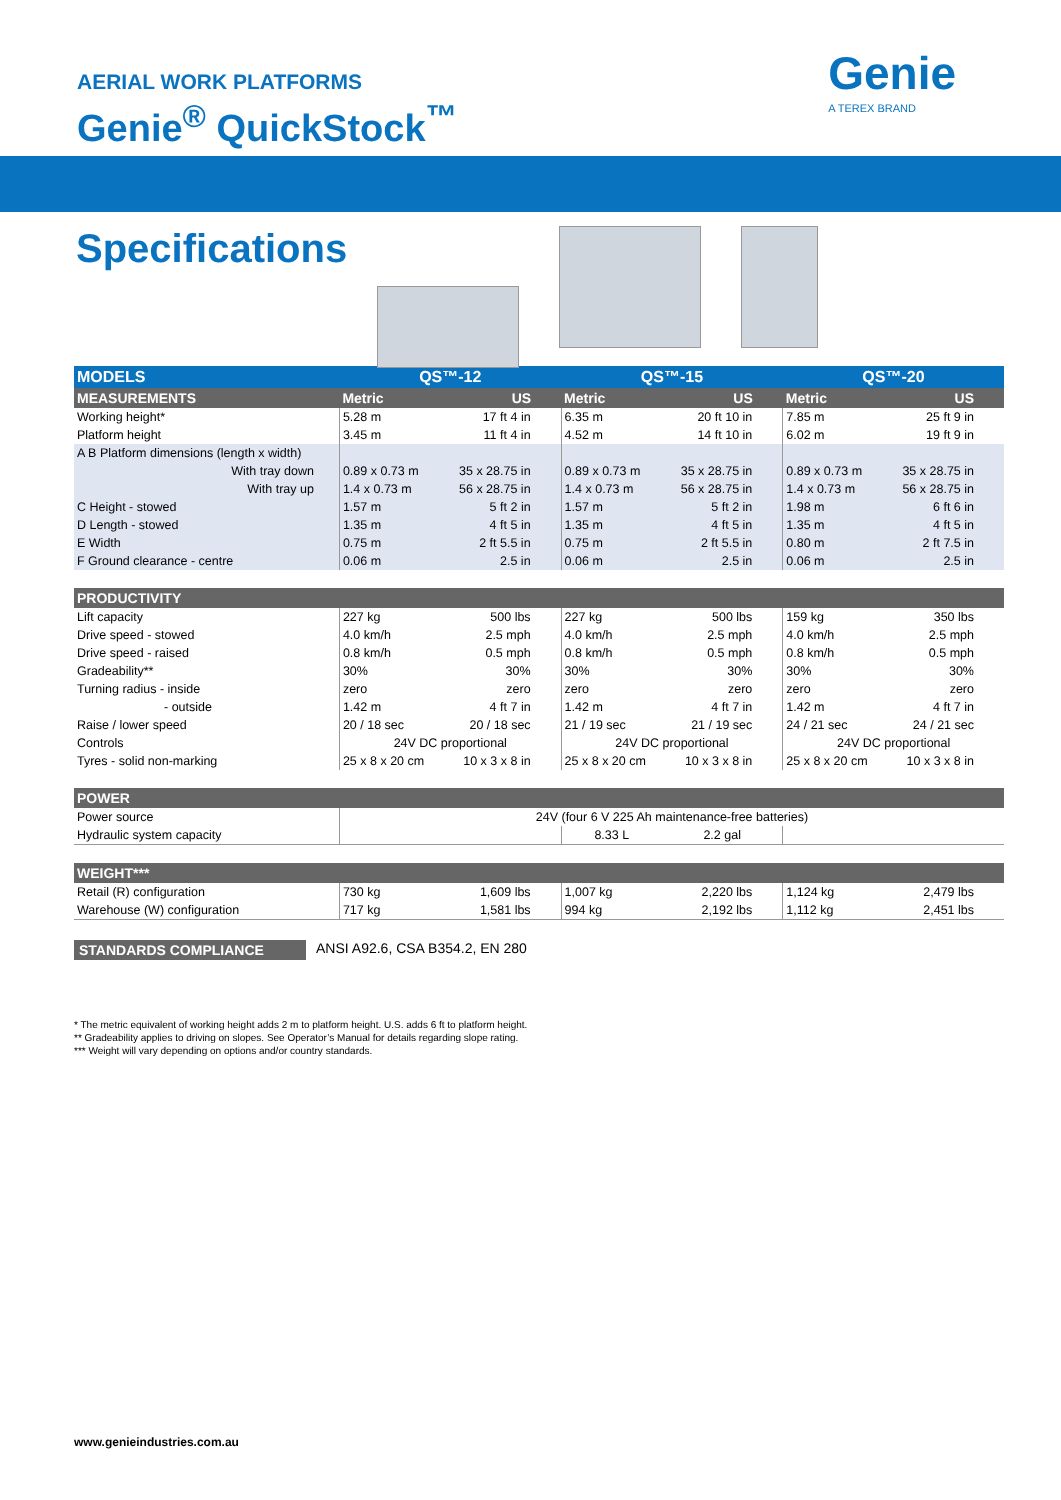AERIAL WORK PLATFORMS
Genie<sup>®</sup> QuickStock<sup>™</sup>
Genie
A TEREX BRAND
Specifications
| MODELS | QS™-12 | | QS™-15 | | QS™-20 | |
| MEASUREMENTS | Metric | US | Metric | US | Metric | US |
| Working height* | 5.28 m | 17 ft 4 in | 6.35 m | 20 ft 10 in | 7.85 m | 25 ft 9 in |
| Platform height | 3.45 m | 11 ft 4 in | 4.52 m | 14 ft 10 in | 6.02 m | 19 ft 9 in |
| A B Platform dimensions (length x width) | | | | | | |
| With tray down | 0.89 x 0.73 m | 35 x 28.75 in | 0.89 x 0.73 m | 35 x 28.75 in | 0.89 x 0.73 m | 35 x 28.75 in |
| With tray up | 1.4 x 0.73 m | 56 x 28.75 in | 1.4 x 0.73 m | 56 x 28.75 in | 1.4 x 0.73 m | 56 x 28.75 in |
| C Height - stowed | 1.57 m | 5 ft 2 in | 1.57 m | 5 ft 2 in | 1.98 m | 6 ft 6 in |
| D Length - stowed | 1.35 m | 4 ft 5 in | 1.35 m | 4 ft 5 in | 1.35 m | 4 ft 5 in |
| E Width | 0.75 m | 2 ft 5.5 in | 0.75 m | 2 ft 5.5 in | 0.80 m | 2 ft 7.5 in |
| F Ground clearance - centre | 0.06 m | 2.5 in | 0.06 m | 2.5 in | 0.06 m | 2.5 in |
| PRODUCTIVITY | | | | | | |
| Lift capacity | 227 kg | 500 lbs | 227 kg | 500 lbs | 159 kg | 350 lbs |
| Drive speed - stowed | 4.0 km/h | 2.5 mph | 4.0 km/h | 2.5 mph | 4.0 km/h | 2.5 mph |
| Drive speed - raised | 0.8 km/h | 0.5 mph | 0.8 km/h | 0.5 mph | 0.8 km/h | 0.5 mph |
| Gradeability** | 30% | 30% | 30% | 30% | 30% | 30% |
| Turning radius - inside | zero | zero | zero | zero | zero | zero |
| - outside | 1.42 m | 4 ft 7 in | 1.42 m | 4 ft 7 in | 1.42 m | 4 ft 7 in |
| Raise / lower speed | 20 / 18 sec | 20 / 18 sec | 21 / 19 sec | 21 / 19 sec | 24 / 21 sec | 24 / 21 sec |
| Controls | 24V DC proportional | | 24V DC proportional | | 24V DC proportional | |
| Tyres - solid non-marking | 25 x 8 x 20 cm | 10 x 3 x 8 in | 25 x 8 x 20 cm | 10 x 3 x 8 in | 25 x 8 x 20 cm | 10 x 3 x 8 in |
| POWER | | | | | | |
| Power source | 24V (four 6 V 225 Ah maintenance-free batteries) | | | | | |
| Hydraulic system capacity | | | 8.33 L | 2.2 gal | | |
| WEIGHT*** | | | | | | |
| Retail (R) configuration | 730 kg | 1,609 lbs | 1,007 kg | 2,220 lbs | 1,124 kg | 2,479 lbs |
| Warehouse (W) configuration | 717 kg | 1,581 lbs | 994 kg | 2,192 lbs | 1,112 kg | 2,451 lbs |
STANDARDS COMPLIANCE ANSI A92.6, CSA B354.2, EN 280
* The metric equivalent of working height adds 2 m to platform height. U.S. adds 6 ft to platform height.
** Gradeability applies to driving on slopes. See Operator’s Manual for details regarding slope rating.
*** Weight will vary depending on options and/or country standards.
www.genieindustries.com.au